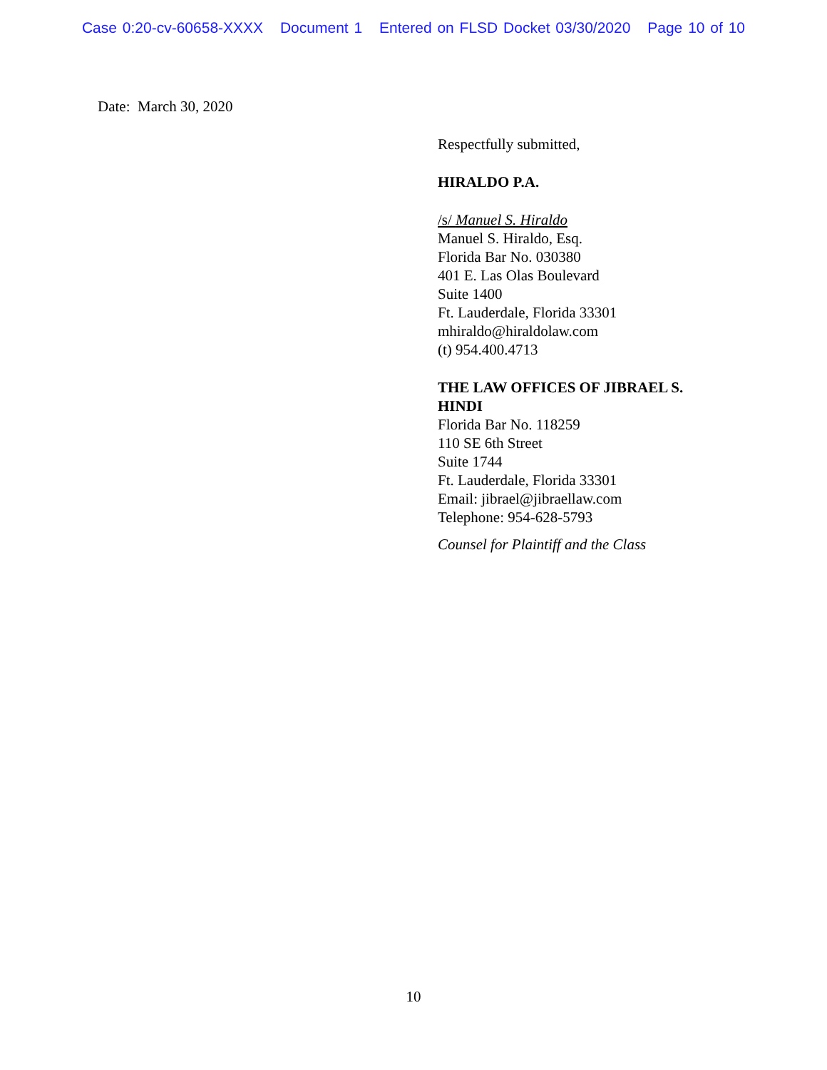Case 0:20-cv-60658-XXXX Document 1 Entered on FLSD Docket 03/30/2020 Page 10 of 10
Date: March 30, 2020
Respectfully submitted,
HIRALDO P.A.
/s/ Manuel S. Hiraldo
Manuel S. Hiraldo, Esq.
Florida Bar No. 030380
401 E. Las Olas Boulevard
Suite 1400
Ft. Lauderdale, Florida 33301
mhiraldo@hiraldolaw.com
(t) 954.400.4713
THE LAW OFFICES OF JIBRAEL S.
HINDI
Florida Bar No. 118259
110 SE 6th Street
Suite 1744
Ft. Lauderdale, Florida 33301
Email: jibrael@jibraellaw.com
Telephone: 954-628-5793
Counsel for Plaintiff and the Class
10